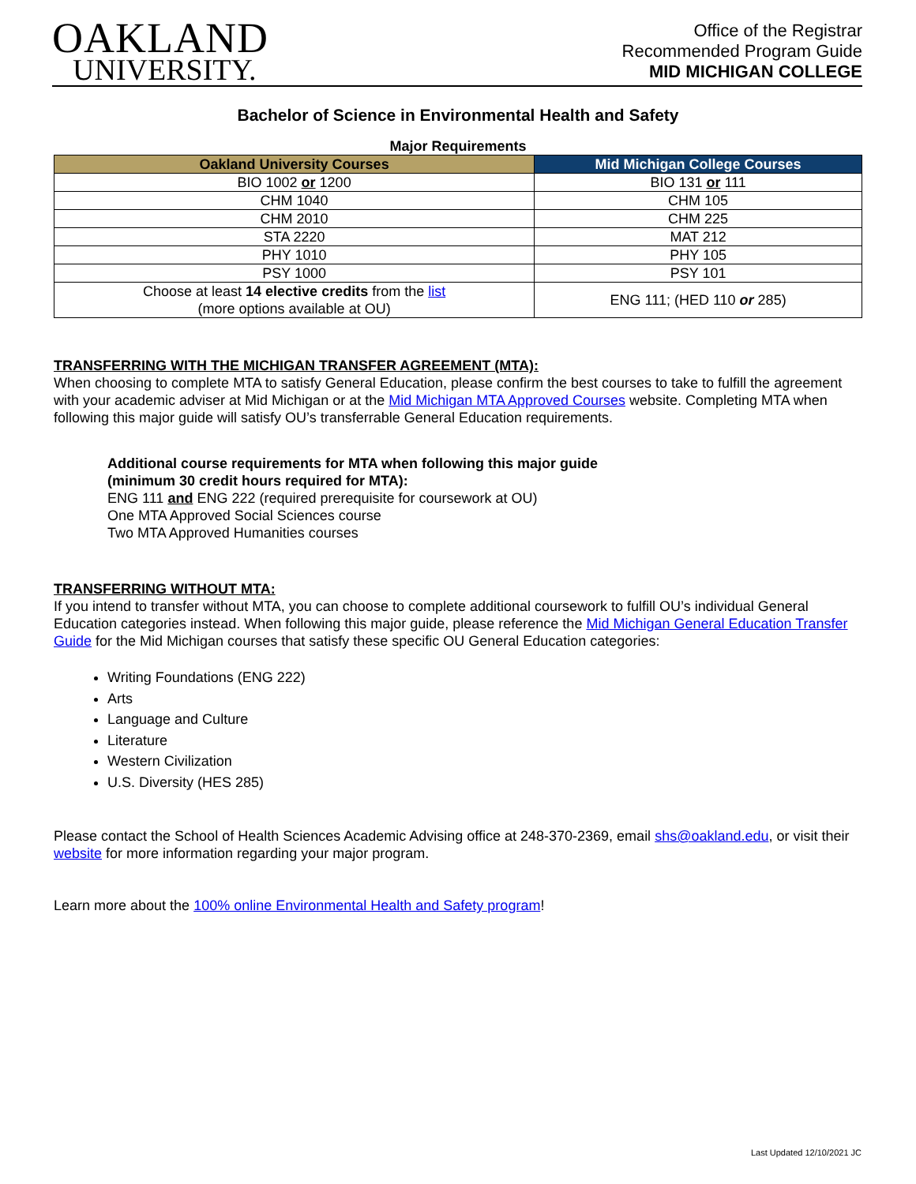OAKLAND
UNIVERSITY.
Office of the Registrar
Recommended Program Guide
MID MICHIGAN COLLEGE
Bachelor of Science in Environmental Health and Safety
| Major Requirements | |
| Oakland University Courses | Mid Michigan College Courses |
| BIO 1002 or 1200 | BIO 131 or 111 |
| CHM 1040 | CHM 105 |
| CHM 2010 | CHM 225 |
| STA 2220 | MAT 212 |
| PHY 1010 | PHY 105 |
| PSY 1000 | PSY 101 |
| Choose at least 14 elective credits from the list (more options available at OU) | ENG 111; (HED 110 or 285) |
TRANSFERRING WITH THE MICHIGAN TRANSFER AGREEMENT (MTA):
When choosing to complete MTA to satisfy General Education, please confirm the best courses to take to fulfill the agreement with your academic adviser at Mid Michigan or at the Mid Michigan MTA Approved Courses website. Completing MTA when following this major guide will satisfy OU’s transferrable General Education requirements.
Additional course requirements for MTA when following this major guide
(minimum 30 credit hours required for MTA):
ENG 111 and ENG 222 (required prerequisite for coursework at OU)
One MTA Approved Social Sciences course
Two MTA Approved Humanities courses
TRANSFERRING WITHOUT MTA:
If you intend to transfer without MTA, you can choose to complete additional coursework to fulfill OU’s individual General Education categories instead. When following this major guide, please reference the Mid Michigan General Education Transfer Guide for the Mid Michigan courses that satisfy these specific OU General Education categories:
Writing Foundations (ENG 222)
Arts
Language and Culture
Literature
Western Civilization
U.S. Diversity (HES 285)
Please contact the School of Health Sciences Academic Advising office at 248-370-2369, email shs@oakland.edu, or visit their website for more information regarding your major program.
Learn more about the 100% online Environmental Health and Safety program!
Last Updated 12/10/2021 JC